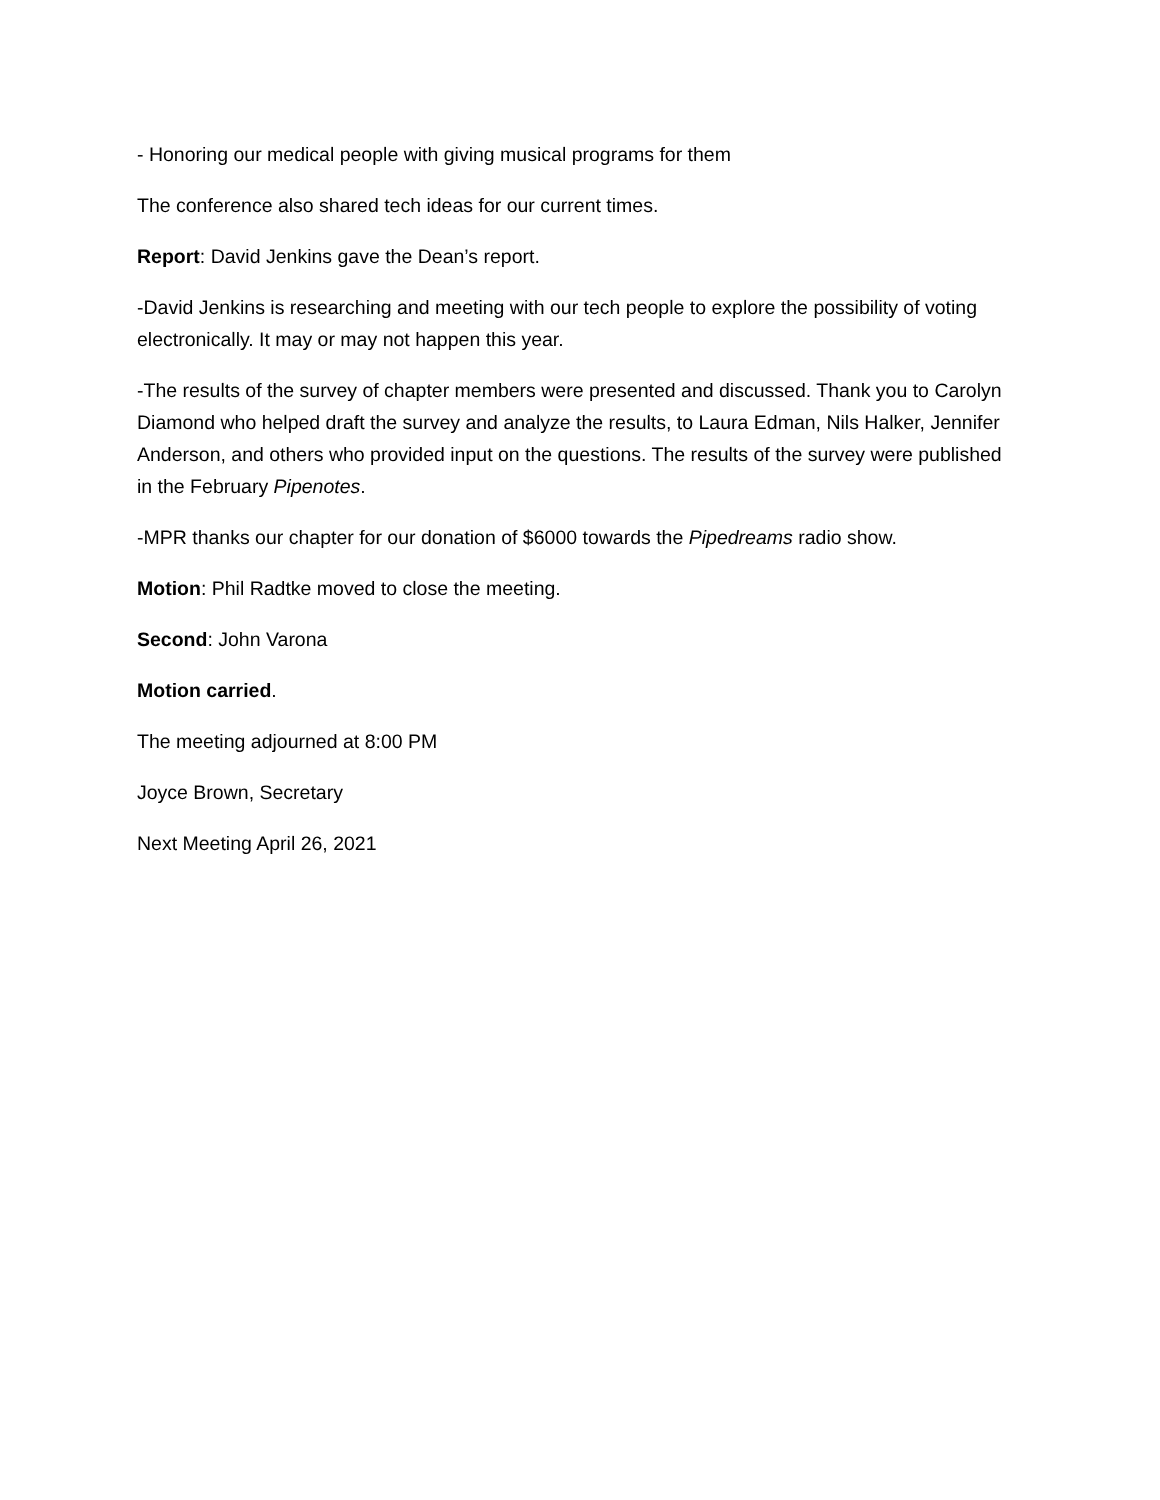- Honoring our medical people with giving musical programs for them
The conference also shared tech ideas for our current times.
Report: David Jenkins gave the Dean’s report.
-David Jenkins is researching and meeting with our tech people to explore the possibility of voting electronically. It may or may not happen this year.
-The results of the survey of chapter members were presented and discussed. Thank you to Carolyn Diamond who helped draft the survey and analyze the results, to Laura Edman, Nils Halker, Jennifer Anderson, and others who provided input on the questions. The results of the survey were published in the February Pipenotes.
-MPR thanks our chapter for our donation of $6000 towards the Pipedreams radio show.
Motion: Phil Radtke moved to close the meeting.
Second: John Varona
Motion carried.
The meeting adjourned at 8:00 PM
Joyce Brown, Secretary
Next Meeting April 26, 2021